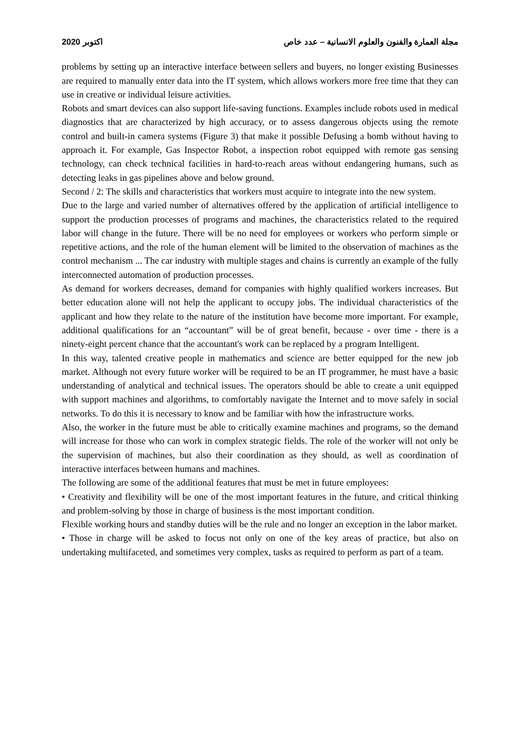2020 اكتوبر مجلة العمارة والفنون والعلوم الانسانية – عدد خاص
problems by setting up an interactive interface between sellers and buyers, no longer existing Businesses are required to manually enter data into the IT system, which allows workers more free time that they can use in creative or individual leisure activities.
Robots and smart devices can also support life-saving functions. Examples include robots used in medical diagnostics that are characterized by high accuracy, or to assess dangerous objects using the remote control and built-in camera systems (Figure 3) that make it possible Defusing a bomb without having to approach it. For example, Gas Inspector Robot, a inspection robot equipped with remote gas sensing technology, can check technical facilities in hard-to-reach areas without endangering humans, such as detecting leaks in gas pipelines above and below ground.
Second / 2: The skills and characteristics that workers must acquire to integrate into the new system.
Due to the large and varied number of alternatives offered by the application of artificial intelligence to support the production processes of programs and machines, the characteristics related to the required labor will change in the future. There will be no need for employees or workers who perform simple or repetitive actions, and the role of the human element will be limited to the observation of machines as the control mechanism ... The car industry with multiple stages and chains is currently an example of the fully interconnected automation of production processes.
As demand for workers decreases, demand for companies with highly qualified workers increases. But better education alone will not help the applicant to occupy jobs. The individual characteristics of the applicant and how they relate to the nature of the institution have become more important. For example, additional qualifications for an “accountant” will be of great benefit, because - over time - there is a ninety-eight percent chance that the accountant's work can be replaced by a program Intelligent.
In this way, talented creative people in mathematics and science are better equipped for the new job market. Although not every future worker will be required to be an IT programmer, he must have a basic understanding of analytical and technical issues. The operators should be able to create a unit equipped with support machines and algorithms, to comfortably navigate the Internet and to move safely in social networks. To do this it is necessary to know and be familiar with how the infrastructure works.
Also, the worker in the future must be able to critically examine machines and programs, so the demand will increase for those who can work in complex strategic fields. The role of the worker will not only be the supervision of machines, but also their coordination as they should, as well as coordination of interactive interfaces between humans and machines.
The following are some of the additional features that must be met in future employees:
• Creativity and flexibility will be one of the most important features in the future, and critical thinking and problem-solving by those in charge of business is the most important condition.
Flexible working hours and standby duties will be the rule and no longer an exception in the labor market.
• Those in charge will be asked to focus not only on one of the key areas of practice, but also on undertaking multifaceted, and sometimes very complex, tasks as required to perform as part of a team.